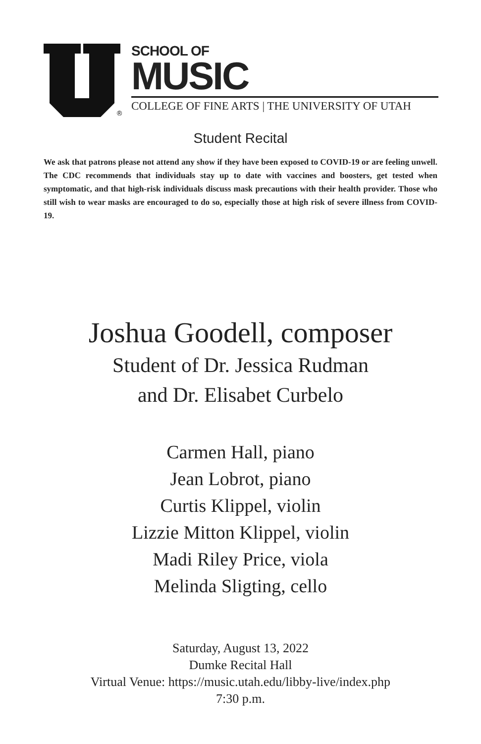®
SCHOOL OF
MUSIC
COLLEGE OF FINE ARTS | THE UNIVERSITY OF UTAH
Student Recital
We ask that patrons please not attend any show if they have been exposed to COVID-19 or are feeling unwell. The CDC recommends that individuals stay up to date with vaccines and boosters, get tested when symptomatic, and that high-risk individuals discuss mask precautions with their health provider. Those who still wish to wear masks are encouraged to do so, especially those at high risk of severe illness from COVID-19.
Joshua Goodell, composer
Student of Dr. Jessica Rudman
and Dr. Elisabet Curbelo
Carmen Hall, piano
Jean Lobrot, piano
Curtis Klippel, violin
Lizzie Mitton Klippel, violin
Madi Riley Price, viola
Melinda Sligting, cello
Saturday, August 13, 2022
Dumke Recital Hall
Virtual Venue: https://music.utah.edu/libby-live/index.php
7:30 p.m.